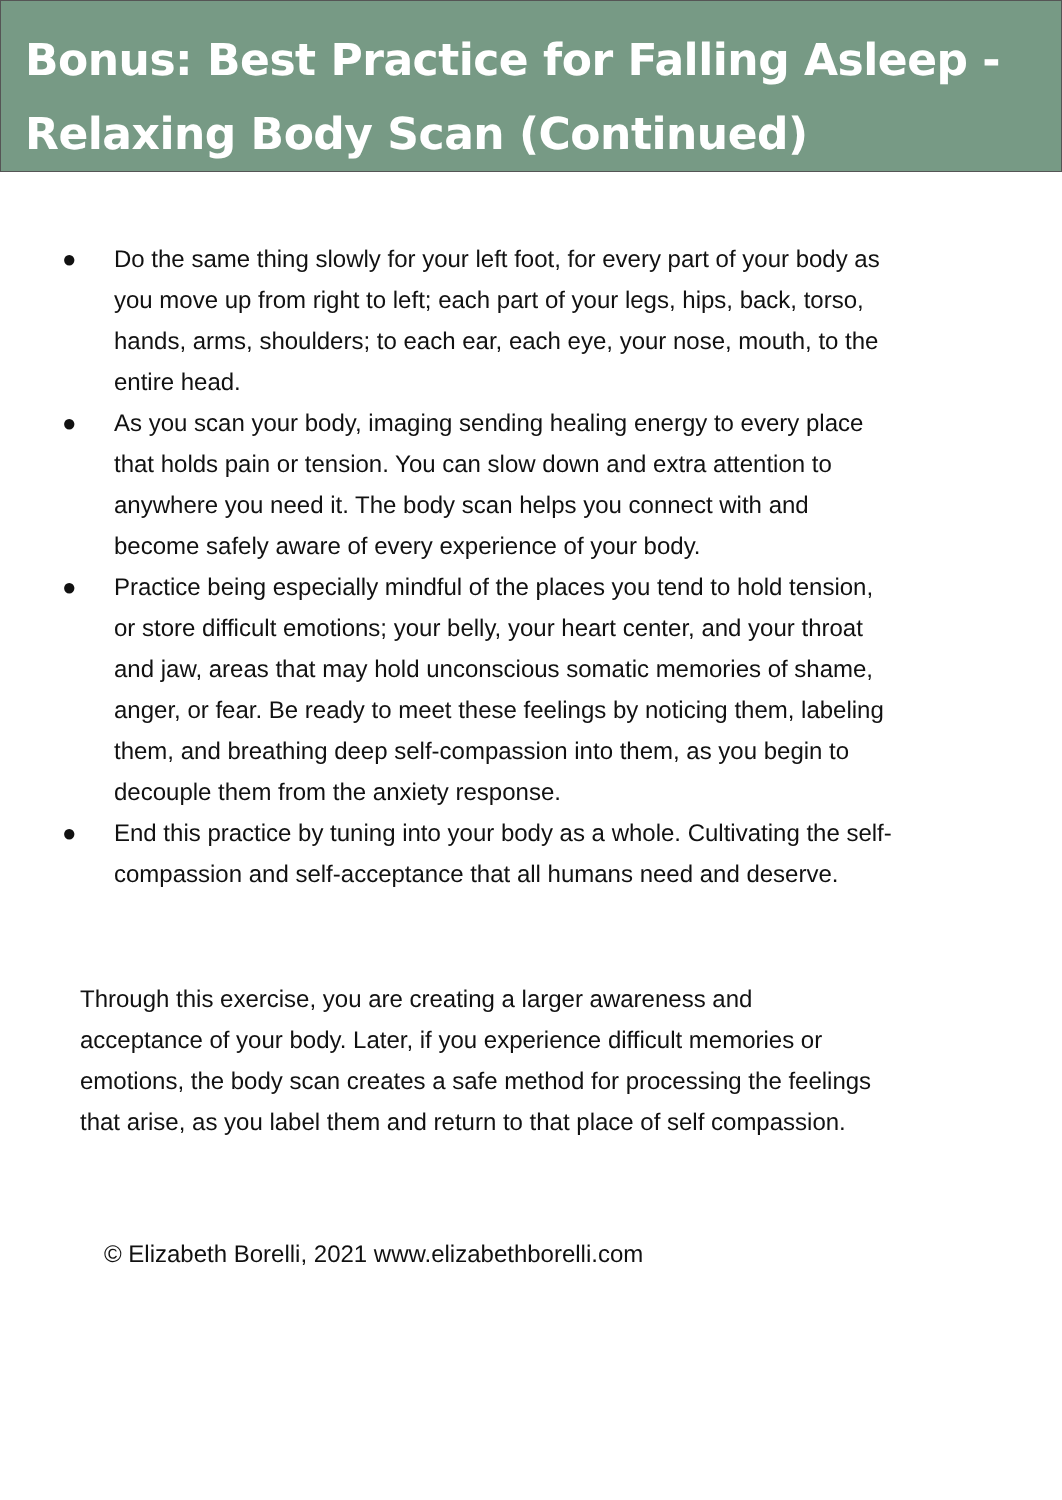Bonus: Best Practice for Falling Asleep - Relaxing Body Scan (Continued)
● Do the same thing slowly for your left foot, for every part of your body as you move up from right to left; each part of your legs, hips, back, torso, hands, arms, shoulders; to each ear, each eye, your nose, mouth, to the entire head.
● As you scan your body, imaging sending healing energy to every place that holds pain or tension. You can slow down and extra attention to anywhere you need it. The body scan helps you connect with and become safely aware of every experience of your body.
● Practice being especially mindful of the places you tend to hold tension, or store difficult emotions; your belly, your heart center, and your throat and jaw, areas that may hold unconscious somatic memories of shame, anger, or fear. Be ready to meet these feelings by noticing them, labeling them, and breathing deep self-compassion into them, as you begin to decouple them from the anxiety response.
● End this practice by tuning into your body as a whole. Cultivating the self-compassion and self-acceptance that all humans need and deserve.
Through this exercise, you are creating a larger awareness and acceptance of your body. Later, if you experience difficult memories or emotions, the body scan creates a safe method for processing the feelings that arise, as you label them and return to that place of self compassion.
© Elizabeth Borelli, 2021 www.elizabethborelli.com